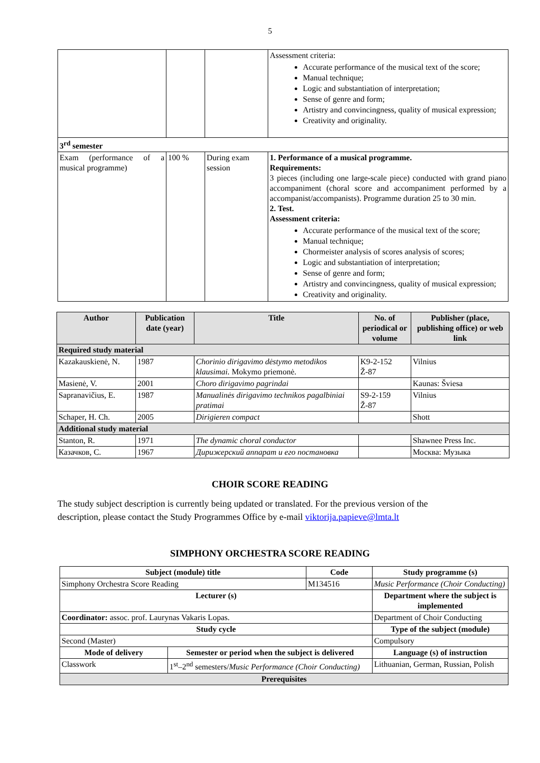5
| | | | Assessment criteria: Accurate performance of the musical text of the score; Manual technique; Logic and substantiation of interpretation; Sense of genre and form; Artistry and convincingness, quality of musical expression; Creativity and originality. |
| 3<sup>rd</sup> semester | | | |
| Exam (performance of a musical programme) | 100 % | During exam session | 1. Performance of a musical programme. Requirements: 3 pieces (including one large-scale piece) conducted with grand piano accompaniment (choral score and accompaniment performed by a accompanist/accompanists). Programme duration 25 to 30 min. 2. Test. Assessment criteria: Accurate performance of the musical text of the score; Manual technique; Chormeister analysis of scores analysis of scores; Logic and substantiation of interpretation; Sense of genre and form; Artistry and convincingness, quality of musical expression; Creativity and originality. |
| Author | Publication date (year) | Title | No. of periodical or volume | Publisher (place, publishing office) or web link |
| --- | --- | --- | --- | --- |
| Required study material | | | | |
| Kazakauskienė, N. | 1987 | Chorinio dirigavimo dėstymo metodikos klausimai. Mokymo priemonė. | K9-2-152 Ž-87 | Vilnius |
| Masienė, V. | 2001 | Choro dirigavimo pagrindai | | Kaunas: Šviesa |
| Sapranavičius, E. | 1987 | Manualinės dirigavimo technikos pagalbiniai pratimai | S9-2-159 Ž-87 | Vilnius |
| Schaper, H. Ch. | 2005 | Dirigieren compact | | Shott |
| Additional study material | | | | |
| Stanton, R. | 1971 | The dynamic choral conductor | | Shawnee Press Inc. |
| Казачков, С. | 1967 | Дирижерский аппарат и его постановка | | Москва: Музыка |
CHOIR SCORE READING
The study subject description is currently being updated or translated. For the previous version of the description, please contact the Study Programmes Office by e-mail viktorija.papieve@lmta.lt
SIMPHONY ORCHESTRA SCORE READING
| Subject (module) title | | Code | Study programme (s) |
| --- | --- | --- | --- |
| Simphony Orchestra Score Reading | | M134516 | Music Performance (Choir Conducting) |
| Lecturer (s) | | | Department where the subject is implemented |
| Coordinator: assoc. prof. Laurynas Vakaris Lopas. | | | Department of Choir Conducting |
| Study cycle | | | Type of the subject (module) |
| Second (Master) | | | Compulsory |
| Mode of delivery | Semester or period when the subject is delivered | | Language (s) of instruction |
| Classwork | 1<sup>st</sup>–2<sup>nd</sup> semesters/ Music Performance (Choir Conducting) | | Lithuanian, German, Russian, Polish |
| Prerequisites | | | |